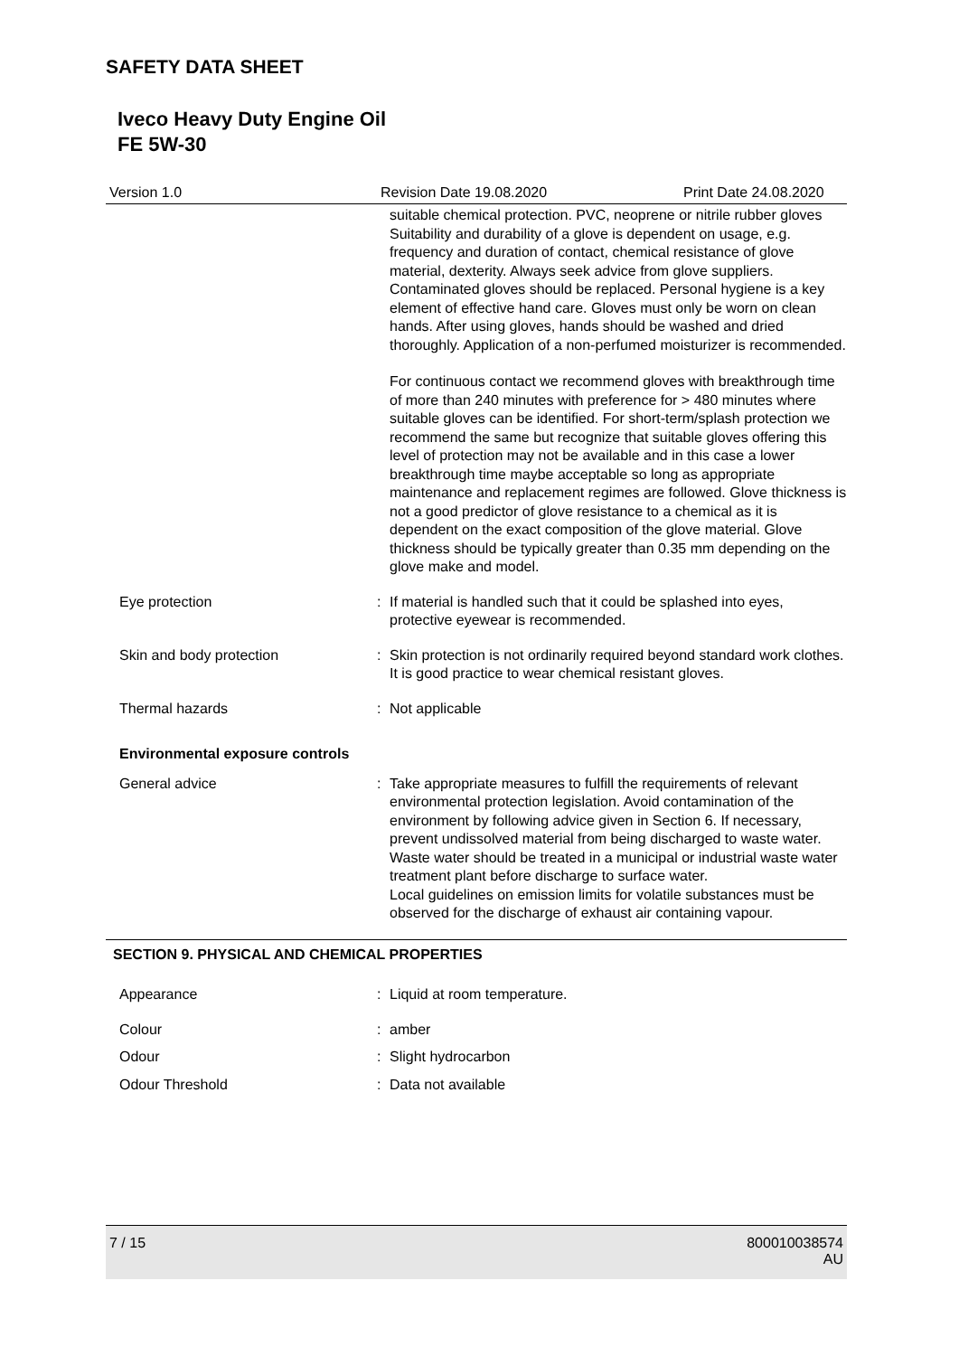SAFETY DATA SHEET
Iveco Heavy Duty Engine Oil
FE 5W-30
Version 1.0 Revision Date 19.08.2020 Print Date 24.08.2020
suitable chemical protection. PVC, neoprene or nitrile rubber gloves Suitability and durability of a glove is dependent on usage, e.g. frequency and duration of contact, chemical resistance of glove material, dexterity. Always seek advice from glove suppliers. Contaminated gloves should be replaced. Personal hygiene is a key element of effective hand care. Gloves must only be worn on clean hands. After using gloves, hands should be washed and dried thoroughly. Application of a non-perfumed moisturizer is recommended.
For continuous contact we recommend gloves with breakthrough time of more than 240 minutes with preference for > 480 minutes where suitable gloves can be identified. For short-term/splash protection we recommend the same but recognize that suitable gloves offering this level of protection may not be available and in this case a lower breakthrough time maybe acceptable so long as appropriate maintenance and replacement regimes are followed. Glove thickness is not a good predictor of glove resistance to a chemical as it is dependent on the exact composition of the glove material. Glove thickness should be typically greater than 0.35 mm depending on the glove make and model.
Eye protection : If material is handled such that it could be splashed into eyes, protective eyewear is recommended.
Skin and body protection : Skin protection is not ordinarily required beyond standard work clothes.
It is good practice to wear chemical resistant gloves.
Thermal hazards : Not applicable
Environmental exposure controls
General advice : Take appropriate measures to fulfill the requirements of relevant environmental protection legislation. Avoid contamination of the environment by following advice given in Section 6. If necessary, prevent undissolved material from being discharged to waste water. Waste water should be treated in a municipal or industrial waste water treatment plant before discharge to surface water.
Local guidelines on emission limits for volatile substances must be observed for the discharge of exhaust air containing vapour.
SECTION 9. PHYSICAL AND CHEMICAL PROPERTIES
Appearance : Liquid at room temperature.
Colour : amber
Odour : Slight hydrocarbon
Odour Threshold : Data not available
7 / 15 800010038574
AU